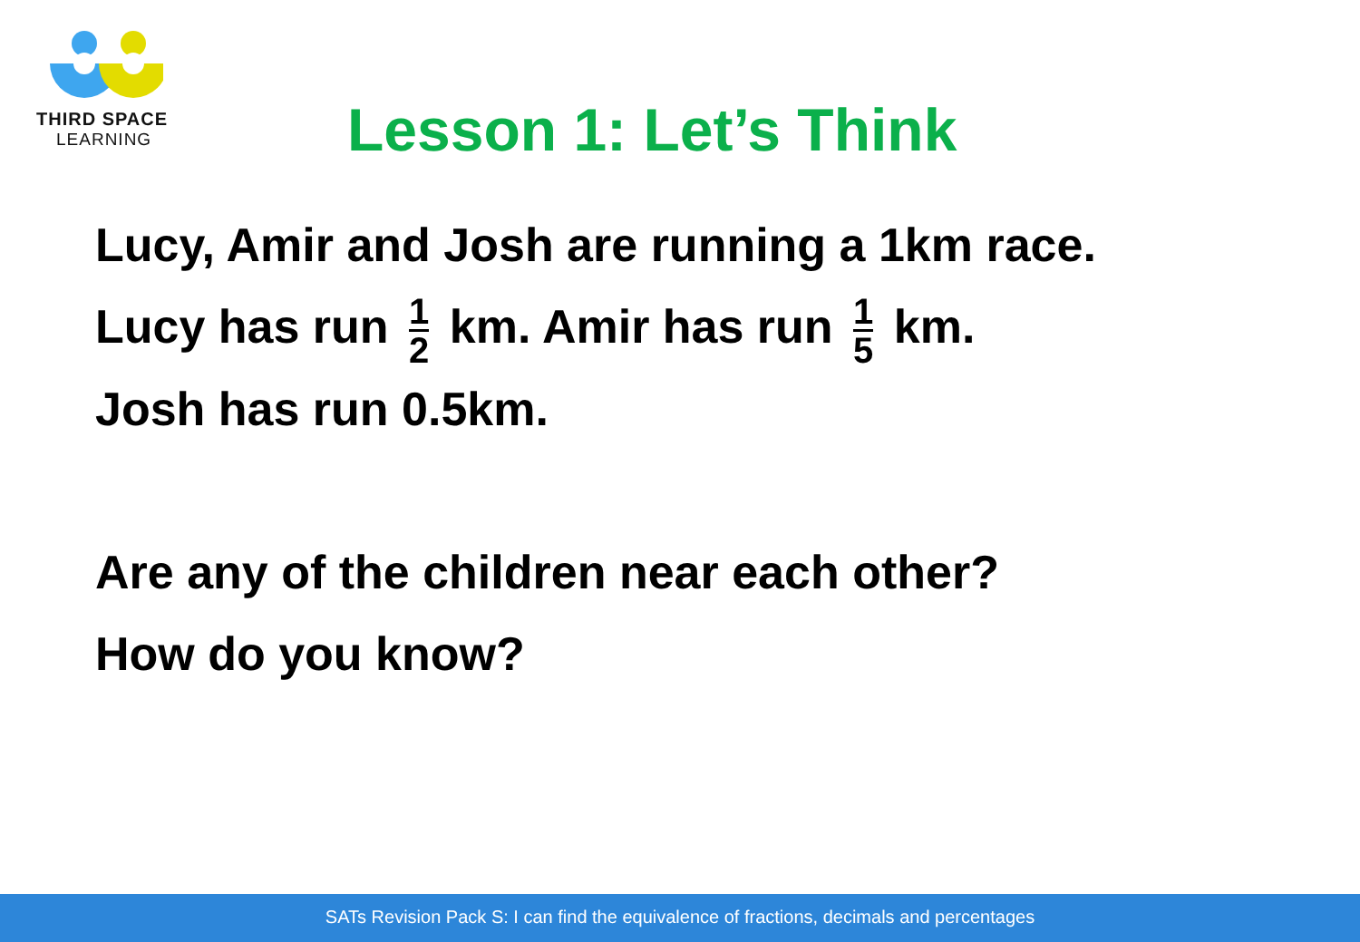THIRD SPACE
LEARNING
Lesson 1: Let’s Think
Lucy, Amir and Josh are running a 1km race.
Lucy has run 1 2 km. Amir has run 1 5 km.
Josh has run 0.5km.
Are any of the children near each other?
How do you know?
SATs Revision Pack S: I can find the equivalence of fractions, decimals and percentages